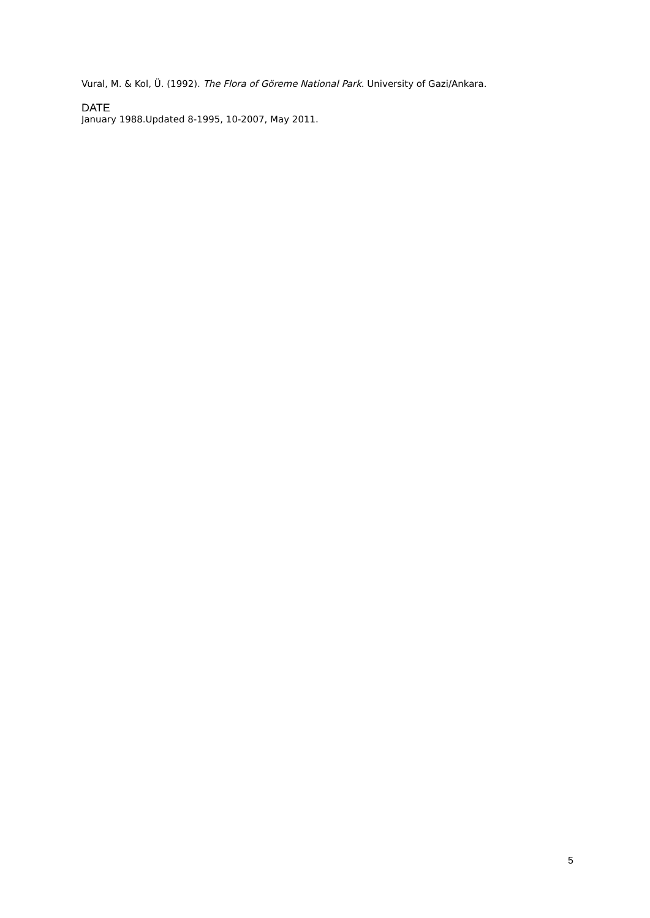Vural, M. & Kol, Ü. (1992). The Flora of Göreme National Park. University of Gazi/Ankara.
DATE
January 1988.Updated 8-1995, 10-2007, May 2011.
5